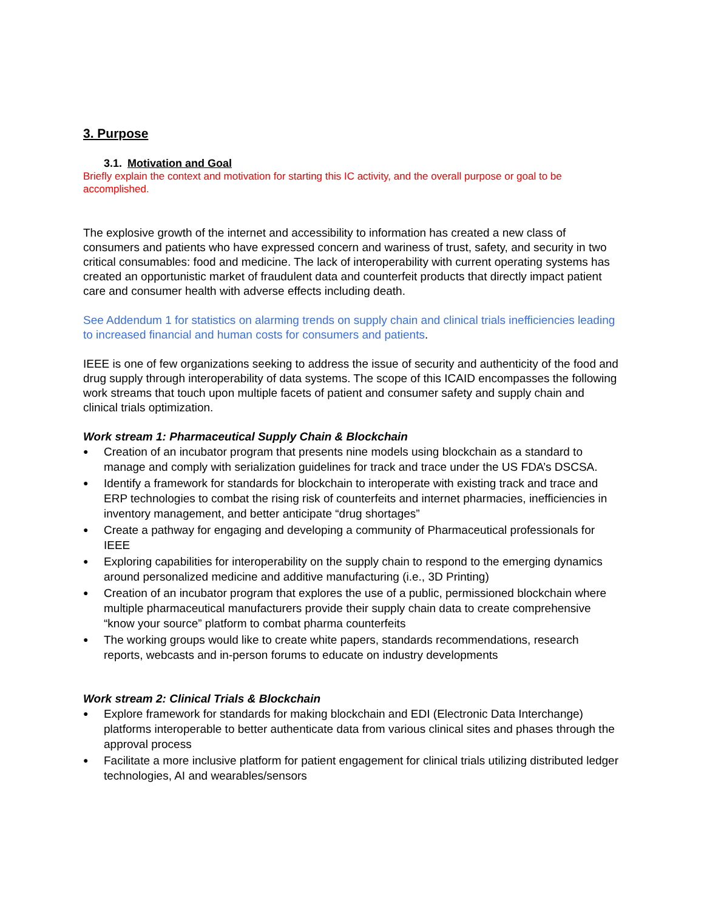3. Purpose
3.1. Motivation and Goal
Briefly explain the context and motivation for starting this IC activity, and the overall purpose or goal to be accomplished.
The explosive growth of the internet and accessibility to information has created a new class of consumers and patients who have expressed concern and wariness of trust, safety, and security in two critical consumables: food and medicine. The lack of interoperability with current operating systems has created an opportunistic market of fraudulent data and counterfeit products that directly impact patient care and consumer health with adverse effects including death.
See Addendum 1 for statistics on alarming trends on supply chain and clinical trials inefficiencies leading to increased financial and human costs for consumers and patients.
IEEE is one of few organizations seeking to address the issue of security and authenticity of the food and drug supply through interoperability of data systems. The scope of this ICAID encompasses the following work streams that touch upon multiple facets of patient and consumer safety and supply chain and clinical trials optimization.
Work stream 1: Pharmaceutical Supply Chain & Blockchain
● Creation of an incubator program that presents nine models using blockchain as a standard to manage and comply with serialization guidelines for track and trace under the US FDA’s DSCSA.
● Identify a framework for standards for blockchain to interoperate with existing track and trace and ERP technologies to combat the rising risk of counterfeits and internet pharmacies, inefficiencies in inventory management, and better anticipate “drug shortages”
● Create a pathway for engaging and developing a community of Pharmaceutical professionals for IEEE
● Exploring capabilities for interoperability on the supply chain to respond to the emerging dynamics around personalized medicine and additive manufacturing (i.e., 3D Printing)
● Creation of an incubator program that explores the use of a public, permissioned blockchain where multiple pharmaceutical manufacturers provide their supply chain data to create comprehensive “know your source” platform to combat pharma counterfeits
● The working groups would like to create white papers, standards recommendations, research reports, webcasts and in-person forums to educate on industry developments
Work stream 2: Clinical Trials & Blockchain
● Explore framework for standards for making blockchain and EDI (Electronic Data Interchange) platforms interoperable to better authenticate data from various clinical sites and phases through the approval process
● Facilitate a more inclusive platform for patient engagement for clinical trials utilizing distributed ledger technologies, AI and wearables/sensors